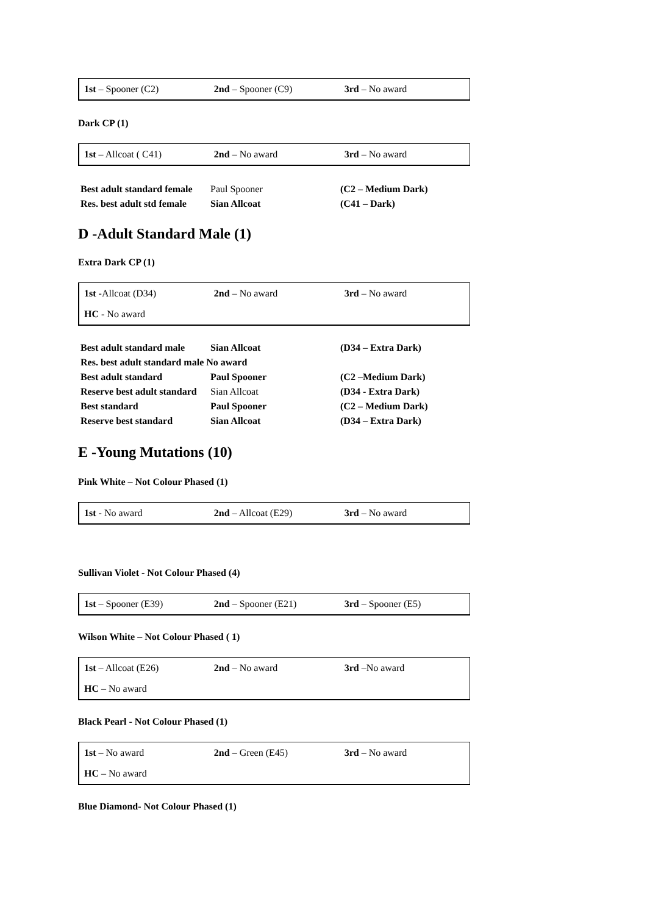| 1st – Spooner (C2) | 2nd – Spooner (C9) | 3rd – No award |
Dark CP (1)
| 1st – Allcoat ( C41) | 2nd – No award | 3rd – No award |
| Best adult standard female | Paul Spooner | (C2 – Medium Dark) |
| Res. best adult std female | Sian Allcoat | (C41 – Dark) |
D -Adult Standard Male (1)
Extra Dark CP (1)
| 1st -Allcoat (D34) | 2nd – No award | 3rd – No award |
| HC - No award | | |
| Best adult standard male | Sian Allcoat | (D34 – Extra Dark) |
| Res. best adult standard male No award | | |
| Best adult standard | Paul Spooner | (C2 –Medium Dark) |
| Reserve best adult standard | Sian Allcoat | (D34 - Extra Dark) |
| Best standard | Paul Spooner | (C2 – Medium Dark) |
| Reserve best standard | Sian Allcoat | (D34 – Extra Dark) |
E -Young Mutations (10)
Pink White – Not Colour Phased (1)
| 1st - No award | 2nd – Allcoat (E29) | 3rd – No award |
Sullivan Violet - Not Colour Phased (4)
| 1st – Spooner (E39) | 2nd – Spooner (E21) | 3rd – Spooner (E5) |
Wilson White – Not Colour Phased ( 1)
| 1st – Allcoat (E26) | 2nd – No award | 3rd –No award |
| HC – No award | | |
Black Pearl - Not Colour Phased (1)
| 1st – No award | 2nd – Green (E45) | 3rd – No award |
| HC – No award | | |
Blue Diamond- Not Colour Phased (1)